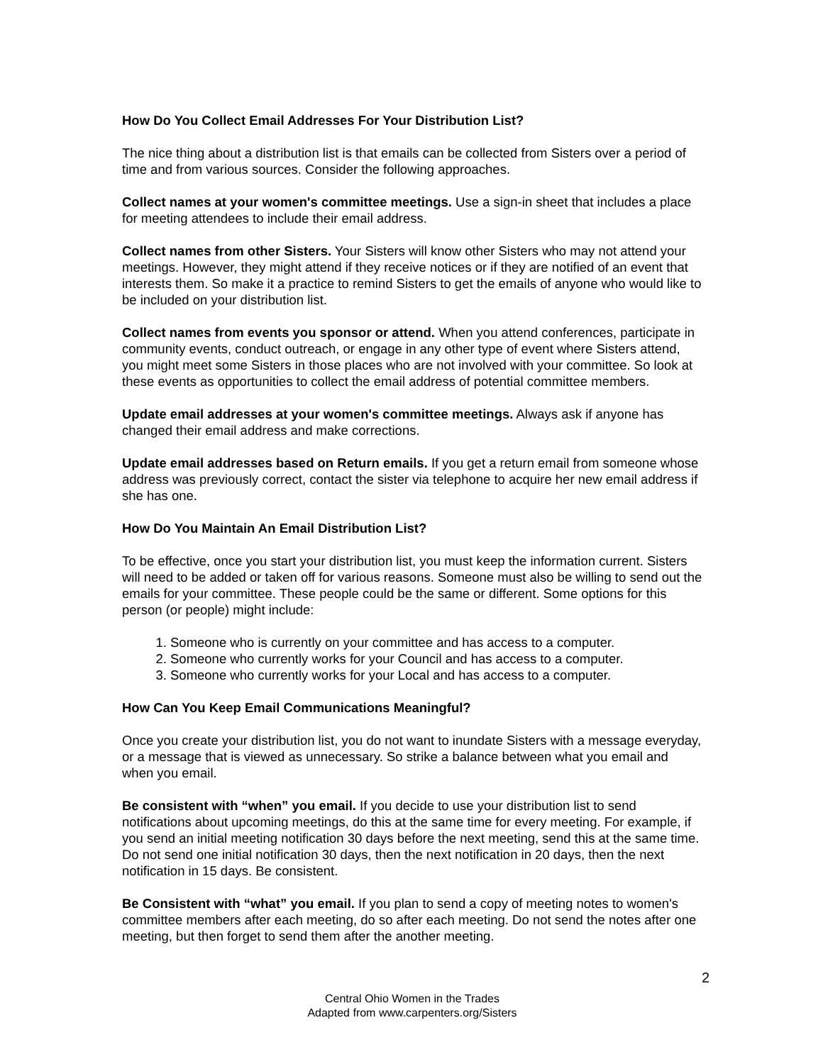How Do You Collect Email Addresses For Your Distribution List?
The nice thing about a distribution list is that emails can be collected from Sisters over a period of time and from various sources. Consider the following approaches.
Collect names at your women's committee meetings. Use a sign-in sheet that includes a place for meeting attendees to include their email address.
Collect names from other Sisters. Your Sisters will know other Sisters who may not attend your meetings. However, they might attend if they receive notices or if they are notified of an event that interests them. So make it a practice to remind Sisters to get the emails of anyone who would like to be included on your distribution list.
Collect names from events you sponsor or attend. When you attend conferences, participate in community events, conduct outreach, or engage in any other type of event where Sisters attend, you might meet some Sisters in those places who are not involved with your committee. So look at these events as opportunities to collect the email address of potential committee members.
Update email addresses at your women's committee meetings. Always ask if anyone has changed their email address and make corrections.
Update email addresses based on Return emails. If you get a return email from someone whose address was previously correct, contact the sister via telephone to acquire her new email address if she has one.
How Do You Maintain An Email Distribution List?
To be effective, once you start your distribution list, you must keep the information current. Sisters will need to be added or taken off for various reasons. Someone must also be willing to send out the emails for your committee. These people could be the same or different. Some options for this person (or people) might include:
1. Someone who is currently on your committee and has access to a computer.
2. Someone who currently works for your Council and has access to a computer.
3. Someone who currently works for your Local and has access to a computer.
How Can You Keep Email Communications Meaningful?
Once you create your distribution list, you do not want to inundate Sisters with a message everyday, or a message that is viewed as unnecessary. So strike a balance between what you email and when you email.
Be consistent with “when” you email. If you decide to use your distribution list to send notifications about upcoming meetings, do this at the same time for every meeting. For example, if you send an initial meeting notification 30 days before the next meeting, send this at the same time. Do not send one initial notification 30 days, then the next notification in 20 days, then the next notification in 15 days. Be consistent.
Be Consistent with “what” you email. If you plan to send a copy of meeting notes to women's committee members after each meeting, do so after each meeting. Do not send the notes after one meeting, but then forget to send them after the another meeting.
2
Central Ohio Women in the Trades
Adapted from www.carpenters.org/Sisters